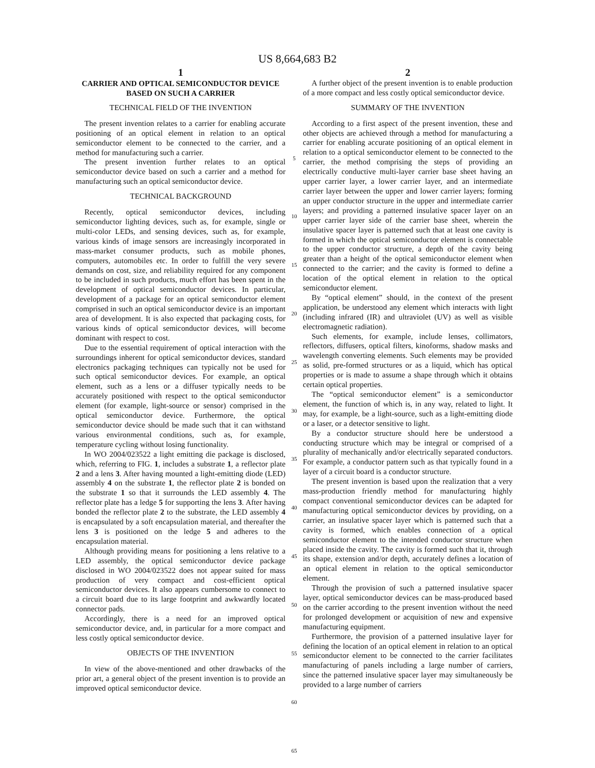US 8,664,683 B2
1
CARRIER AND OPTICAL SEMICONDUCTOR DEVICE BASED ON SUCH A CARRIER
TECHNICAL FIELD OF THE INVENTION
The present invention relates to a carrier for enabling accurate positioning of an optical element in relation to an optical semiconductor element to be connected to the carrier, and a method for manufacturing such a carrier.
The present invention further relates to an optical semiconductor device based on such a carrier and a method for manufacturing such an optical semiconductor device.
TECHNICAL BACKGROUND
Recently, optical semiconductor devices, including semiconductor lighting devices, such as, for example, single or multi-color LEDs, and sensing devices, such as, for example, various kinds of image sensors are increasingly incorporated in mass-market consumer products, such as mobile phones, computers, automobiles etc. In order to fulfill the very severe demands on cost, size, and reliability required for any component to be included in such products, much effort has been spent in the development of optical semiconductor devices. In particular, development of a package for an optical semiconductor element comprised in such an optical semiconductor device is an important area of development. It is also expected that packaging costs, for various kinds of optical semiconductor devices, will become dominant with respect to cost.
Due to the essential requirement of optical interaction with the surroundings inherent for optical semiconductor devices, standard electronics packaging techniques can typically not be used for such optical semiconductor devices. For example, an optical element, such as a lens or a diffuser typically needs to be accurately positioned with respect to the optical semiconductor element (for example, light-source or sensor) comprised in the optical semiconductor device. Furthermore, the optical semiconductor device should be made such that it can withstand various environmental conditions, such as, for example, temperature cycling without losing functionality.
In WO 2004/023522 a light emitting die package is disclosed, which, referring to FIG. 1, includes a substrate 1, a reflector plate 2 and a lens 3. After having mounted a light-emitting diode (LED) assembly 4 on the substrate 1, the reflector plate 2 is bonded on the substrate 1 so that it surrounds the LED assembly 4. The reflector plate has a ledge 5 for supporting the lens 3. After having bonded the reflector plate 2 to the substrate, the LED assembly 4 is encapsulated by a soft encapsulation material, and thereafter the lens 3 is positioned on the ledge 5 and adheres to the encapsulation material.
Although providing means for positioning a lens relative to a LED assembly, the optical semiconductor device package disclosed in WO 2004/023522 does not appear suited for mass production of very compact and cost-efficient optical semiconductor devices. It also appears cumbersome to connect to a circuit board due to its large footprint and awkwardly located connector pads.
Accordingly, there is a need for an improved optical semiconductor device, and, in particular for a more compact and less costly optical semiconductor device.
OBJECTS OF THE INVENTION
In view of the above-mentioned and other drawbacks of the prior art, a general object of the present invention is to provide an improved optical semiconductor device.
5
10
15
20
25
30
35
40
45
50
55
60
65
2
A further object of the present invention is to enable production of a more compact and less costly optical semiconductor device.
SUMMARY OF THE INVENTION
According to a first aspect of the present invention, these and other objects are achieved through a method for manufacturing a carrier for enabling accurate positioning of an optical element in relation to a optical semiconductor element to be connected to the carrier, the method comprising the steps of providing an electrically conductive multi-layer carrier base sheet having an upper carrier layer, a lower carrier layer, and an intermediate carrier layer between the upper and lower carrier layers; forming an upper conductor structure in the upper and intermediate carrier layers; and providing a patterned insulative spacer layer on an upper carrier layer side of the carrier base sheet, wherein the insulative spacer layer is patterned such that at least one cavity is formed in which the optical semiconductor element is connectable to the upper conductor structure, a depth of the cavity being greater than a height of the optical semiconductor element when connected to the carrier; and the cavity is formed to define a location of the optical element in relation to the optical semiconductor element.
By “optical element” should, in the context of the present application, be understood any element which interacts with light (including infrared (IR) and ultraviolet (UV) as well as visible electromagnetic radiation).
Such elements, for example, include lenses, collimators, reflectors, diffusers, optical filters, kinoforms, shadow masks and wavelength converting elements. Such elements may be provided as solid, pre-formed structures or as a liquid, which has optical properties or is made to assume a shape through which it obtains certain optical properties.
The “optical semiconductor element” is a semiconductor element, the function of which is, in any way, related to light. It may, for example, be a light-source, such as a light-emitting diode or a laser, or a detector sensitive to light.
By a conductor structure should here be understood a conducting structure which may be integral or comprised of a plurality of mechanically and/or electrically separated conductors. For example, a conductor pattern such as that typically found in a layer of a circuit board is a conductor structure.
The present invention is based upon the realization that a very mass-production friendly method for manufacturing highly compact conventional semiconductor devices can be adapted for manufacturing optical semiconductor devices by providing, on a carrier, an insulative spacer layer which is patterned such that a cavity is formed, which enables connection of a optical semiconductor element to the intended conductor structure when placed inside the cavity. The cavity is formed such that it, through its shape, extension and/or depth, accurately defines a location of an optical element in relation to the optical semiconductor element.
Through the provision of such a patterned insulative spacer layer, optical semiconductor devices can be mass-produced based on the carrier according to the present invention without the need for prolonged development or acquisition of new and expensive manufacturing equipment.
Furthermore, the provision of a patterned insulative layer for defining the location of an optical element in relation to an optical semiconductor element to be connected to the carrier facilitates manufacturing of panels including a large number of carriers, since the patterned insulative spacer layer may simultaneously be provided to a large number of carriers